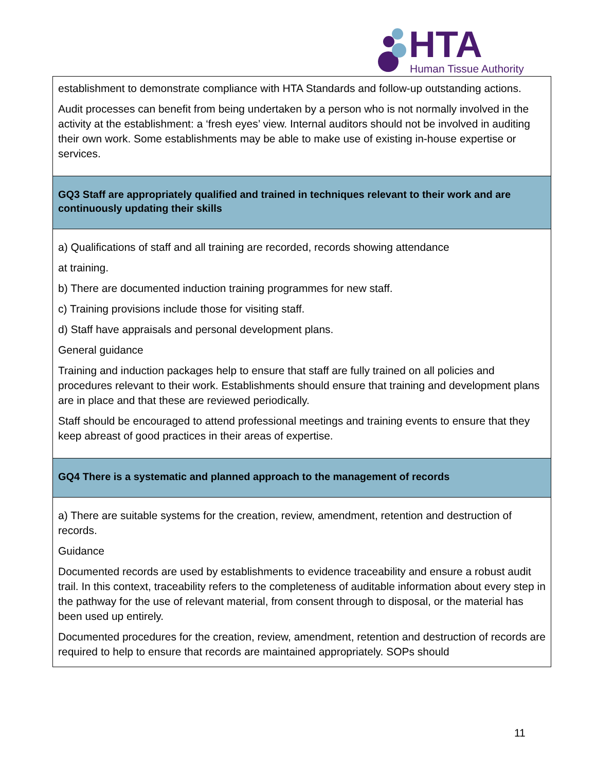HTA Human Tissue Authority
| establishment to demonstrate compliance with HTA Standards and follow-up outstanding actions. Audit processes can benefit from being undertaken by a person who is not normally involved in the activity at the establishment: a ‘fresh eyes’ view. Internal auditors should not be involved in auditing their own work. Some establishments may be able to make use of existing in-house expertise or services. |
| GQ3 Staff are appropriately qualified and trained in techniques relevant to their work and are continuously updating their skills |
| a) Qualifications of staff and all training are recorded, records showing attendance at training. b) There are documented induction training programmes for new staff. c) Training provisions include those for visiting staff. d) Staff have appraisals and personal development plans. General guidance Training and induction packages help to ensure that staff are fully trained on all policies and procedures relevant to their work. Establishments should ensure that training and development plans are in place and that these are reviewed periodically. Staff should be encouraged to attend professional meetings and training events to ensure that they keep abreast of good practices in their areas of expertise. |
| GQ4 There is a systematic and planned approach to the management of records |
| a) There are suitable systems for the creation, review, amendment, retention and destruction of records. Guidance Documented records are used by establishments to evidence traceability and ensure a robust audit trail. In this context, traceability refers to the completeness of auditable information about every step in the pathway for the use of relevant material, from consent through to disposal, or the material has been used up entirely. Documented procedures for the creation, review, amendment, retention and destruction of records are required to help to ensure that records are maintained appropriately. SOPs should |
11